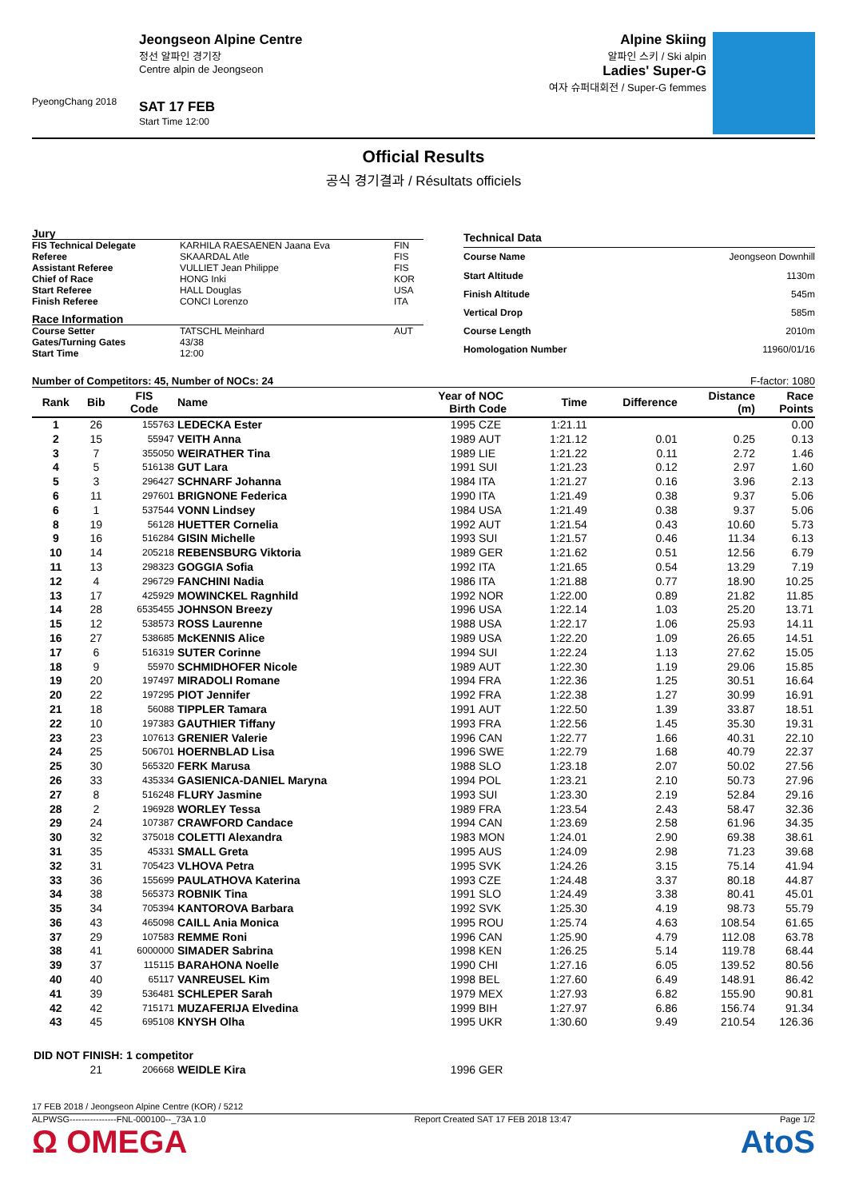PyeongChang 2018
Jeongseon Alpine Centre
정선 알파인 경기장
Centre alpin de Jeongseon
SAT 17 FEB
Start Time 12:00
Alpine Skiing
알파인 스키 / Ski alpin
Ladies' Super-G
여자 슈퍼대회전 / Super-G femmes
Official Results
공식 경기결과 / Résultats officiels
| Jury | | |
| FIS Technical Delegate | KARHILA RAESAENEN Jaana Eva | FIN |
| Referee | SKAARDAL Atle | FIS |
| Assistant Referee | VULLIET Jean Philippe | FIS |
| Chief of Race | HONG Inki | KOR |
| Start Referee | HALL Douglas | USA |
| Finish Referee | CONCI Lorenzo | ITA |
| Race Information | | |
| Course Setter | TATSCHL Meinhard | AUT |
| Gates/Turning Gates | 43/38 | |
| Start Time | 12:00 | |
| Technical Data | |
| Course Name | Jeongseon Downhill |
| Start Altitude | 1130m |
| Finish Altitude | 545m |
| Vertical Drop | 585m |
| Course Length | 2010m |
| Homologation Number | 11960/01/16 |
Number of Competitors: 45, Number of NOCs: 24 F-factor: 1080
| Rank | Bib | FIS Code | Name | Year of Birth | NOC Code | Time | Difference | Distance (m) | Race Points |
| --- | --- | --- | --- | --- | --- | --- | --- | --- | --- |
| 1 | 26 | 155763 | LEDECKA Ester | 1995 | CZE | 1:21.11 | | | 0.00 |
| 2 | 15 | 55947 | VEITH Anna | 1989 | AUT | 1:21.12 | 0.01 | 0.25 | 0.13 |
| 3 | 7 | 355050 | WEIRATHER Tina | 1989 | LIE | 1:21.22 | 0.11 | 2.72 | 1.46 |
| 4 | 5 | 516138 | GUT Lara | 1991 | SUI | 1:21.23 | 0.12 | 2.97 | 1.60 |
| 5 | 3 | 296427 | SCHNARF Johanna | 1984 | ITA | 1:21.27 | 0.16 | 3.96 | 2.13 |
| 6 | 11 | 297601 | BRIGNONE Federica | 1990 | ITA | 1:21.49 | 0.38 | 9.37 | 5.06 |
| 6 | 1 | 537544 | VONN Lindsey | 1984 | USA | 1:21.49 | 0.38 | 9.37 | 5.06 |
| 8 | 19 | 56128 | HUETTER Cornelia | 1992 | AUT | 1:21.54 | 0.43 | 10.60 | 5.73 |
| 9 | 16 | 516284 | GISIN Michelle | 1993 | SUI | 1:21.57 | 0.46 | 11.34 | 6.13 |
| 10 | 14 | 205218 | REBENSBURG Viktoria | 1989 | GER | 1:21.62 | 0.51 | 12.56 | 6.79 |
| 11 | 13 | 298323 | GOGGIA Sofia | 1992 | ITA | 1:21.65 | 0.54 | 13.29 | 7.19 |
| 12 | 4 | 296729 | FANCHINI Nadia | 1986 | ITA | 1:21.88 | 0.77 | 18.90 | 10.25 |
| 13 | 17 | 425929 | MOWINCKEL Ragnhild | 1992 | NOR | 1:22.00 | 0.89 | 21.82 | 11.85 |
| 14 | 28 | 6535455 | JOHNSON Breezy | 1996 | USA | 1:22.14 | 1.03 | 25.20 | 13.71 |
| 15 | 12 | 538573 | ROSS Laurenne | 1988 | USA | 1:22.17 | 1.06 | 25.93 | 14.11 |
| 16 | 27 | 538685 | McKENNIS Alice | 1989 | USA | 1:22.20 | 1.09 | 26.65 | 14.51 |
| 17 | 6 | 516319 | SUTER Corinne | 1994 | SUI | 1:22.24 | 1.13 | 27.62 | 15.05 |
| 18 | 9 | 55970 | SCHMIDHOFER Nicole | 1989 | AUT | 1:22.30 | 1.19 | 29.06 | 15.85 |
| 19 | 20 | 197497 | MIRADOLI Romane | 1994 | FRA | 1:22.36 | 1.25 | 30.51 | 16.64 |
| 20 | 22 | 197295 | PIOT Jennifer | 1992 | FRA | 1:22.38 | 1.27 | 30.99 | 16.91 |
| 21 | 18 | 56088 | TIPPLER Tamara | 1991 | AUT | 1:22.50 | 1.39 | 33.87 | 18.51 |
| 22 | 10 | 197383 | GAUTHIER Tiffany | 1993 | FRA | 1:22.56 | 1.45 | 35.30 | 19.31 |
| 23 | 23 | 107613 | GRENIER Valerie | 1996 | CAN | 1:22.77 | 1.66 | 40.31 | 22.10 |
| 24 | 25 | 506701 | HOERNBLAD Lisa | 1996 | SWE | 1:22.79 | 1.68 | 40.79 | 22.37 |
| 25 | 30 | 565320 | FERK Marusa | 1988 | SLO | 1:23.18 | 2.07 | 50.02 | 27.56 |
| 26 | 33 | 435334 | GASIENICA-DANIEL Maryna | 1994 | POL | 1:23.21 | 2.10 | 50.73 | 27.96 |
| 27 | 8 | 516248 | FLURY Jasmine | 1993 | SUI | 1:23.30 | 2.19 | 52.84 | 29.16 |
| 28 | 2 | 196928 | WORLEY Tessa | 1989 | FRA | 1:23.54 | 2.43 | 58.47 | 32.36 |
| 29 | 24 | 107387 | CRAWFORD Candace | 1994 | CAN | 1:23.69 | 2.58 | 61.96 | 34.35 |
| 30 | 32 | 375018 | COLETTI Alexandra | 1983 | MON | 1:24.01 | 2.90 | 69.38 | 38.61 |
| 31 | 35 | 45331 | SMALL Greta | 1995 | AUS | 1:24.09 | 2.98 | 71.23 | 39.68 |
| 32 | 31 | 705423 | VLHOVA Petra | 1995 | SVK | 1:24.26 | 3.15 | 75.14 | 41.94 |
| 33 | 36 | 155699 | PAULATHOVA Katerina | 1993 | CZE | 1:24.48 | 3.37 | 80.18 | 44.87 |
| 34 | 38 | 565373 | ROBNIK Tina | 1991 | SLO | 1:24.49 | 3.38 | 80.41 | 45.01 |
| 35 | 34 | 705394 | KANTOROVA Barbara | 1992 | SVK | 1:25.30 | 4.19 | 98.73 | 55.79 |
| 36 | 43 | 465098 | CAILL Ania Monica | 1995 | ROU | 1:25.74 | 4.63 | 108.54 | 61.65 |
| 37 | 29 | 107583 | REMME Roni | 1996 | CAN | 1:25.90 | 4.79 | 112.08 | 63.78 |
| 38 | 41 | 6000000 | SIMADER Sabrina | 1998 | KEN | 1:26.25 | 5.14 | 119.78 | 68.44 |
| 39 | 37 | 115115 | BARAHONA Noelle | 1990 | CHI | 1:27.16 | 6.05 | 139.52 | 80.56 |
| 40 | 40 | 65117 | VANREUSEL Kim | 1998 | BEL | 1:27.60 | 6.49 | 148.91 | 86.42 |
| 41 | 39 | 536481 | SCHLEPER Sarah | 1979 | MEX | 1:27.93 | 6.82 | 155.90 | 90.81 |
| 42 | 42 | 715171 | MUZAFERIJA Elvedina | 1999 | BIH | 1:27.97 | 6.86 | 156.74 | 91.34 |
| 43 | 45 | 695108 | KNYSH Olha | 1995 | UKR | 1:30.60 | 9.49 | 210.54 | 126.36 |
| DID NOT FINISH: 1 competitor | | | | | | | | | |
| | 21 | 206668 | WEIDLE Kira | 1996 | GER | | | | |
17 FEB 2018 / Jeongseon Alpine Centre (KOR) / 5212
ALPWSG----------------FNL-000100--_73A 1.0 Report Created SAT 17 FEB 2018 13:47 Page 1/2
Ω OMEGA AtoS